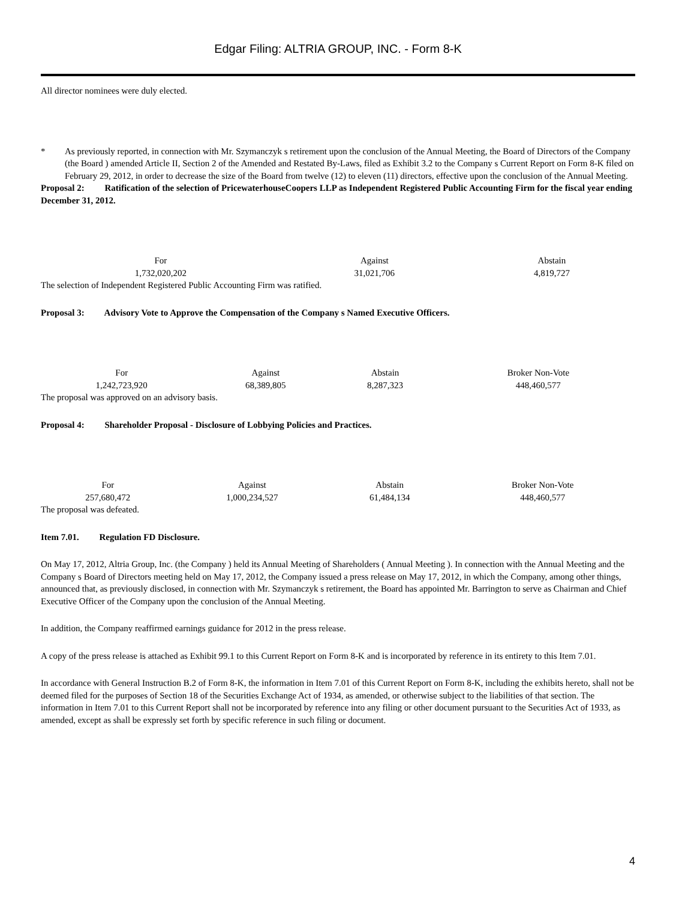Edgar Filing: ALTRIA GROUP, INC. - Form 8-K
All director nominees were duly elected.
* As previously reported, in connection with Mr. Szymanczyk s retirement upon the conclusion of the Annual Meeting, the Board of Directors of the Company (the Board ) amended Article II, Section 2 of the Amended and Restated By-Laws, filed as Exhibit 3.2 to the Company s Current Report on Form 8-K filed on February 29, 2012, in order to decrease the size of the Board from twelve (12) to eleven (11) directors, effective upon the conclusion of the Annual Meeting.
Proposal 2: Ratification of the selection of PricewaterhouseCoopers LLP as Independent Registered Public Accounting Firm for the fiscal year ending December 31, 2012.
| For | Against | Abstain |
| 1,732,020,202 | 31,021,706 | 4,819,727 |
The selection of Independent Registered Public Accounting Firm was ratified.
Proposal 3: Advisory Vote to Approve the Compensation of the Company s Named Executive Officers.
| For | Against | Abstain | Broker Non-Vote |
| 1,242,723,920 | 68,389,805 | 8,287,323 | 448,460,577 |
The proposal was approved on an advisory basis.
Proposal 4: Shareholder Proposal - Disclosure of Lobbying Policies and Practices.
| For | Against | Abstain | Broker Non-Vote |
| 257,680,472 | 1,000,234,527 | 61,484,134 | 448,460,577 |
The proposal was defeated.
Item 7.01. Regulation FD Disclosure.
On May 17, 2012, Altria Group, Inc. (the Company ) held its Annual Meeting of Shareholders ( Annual Meeting ). In connection with the Annual Meeting and the Company s Board of Directors meeting held on May 17, 2012, the Company issued a press release on May 17, 2012, in which the Company, among other things, announced that, as previously disclosed, in connection with Mr. Szymanczyk s retirement, the Board has appointed Mr. Barrington to serve as Chairman and Chief Executive Officer of the Company upon the conclusion of the Annual Meeting.
In addition, the Company reaffirmed earnings guidance for 2012 in the press release.
A copy of the press release is attached as Exhibit 99.1 to this Current Report on Form 8-K and is incorporated by reference in its entirety to this Item 7.01.
In accordance with General Instruction B.2 of Form 8-K, the information in Item 7.01 of this Current Report on Form 8-K, including the exhibits hereto, shall not be deemed filed for the purposes of Section 18 of the Securities Exchange Act of 1934, as amended, or otherwise subject to the liabilities of that section. The information in Item 7.01 to this Current Report shall not be incorporated by reference into any filing or other document pursuant to the Securities Act of 1933, as amended, except as shall be expressly set forth by specific reference in such filing or document.
4